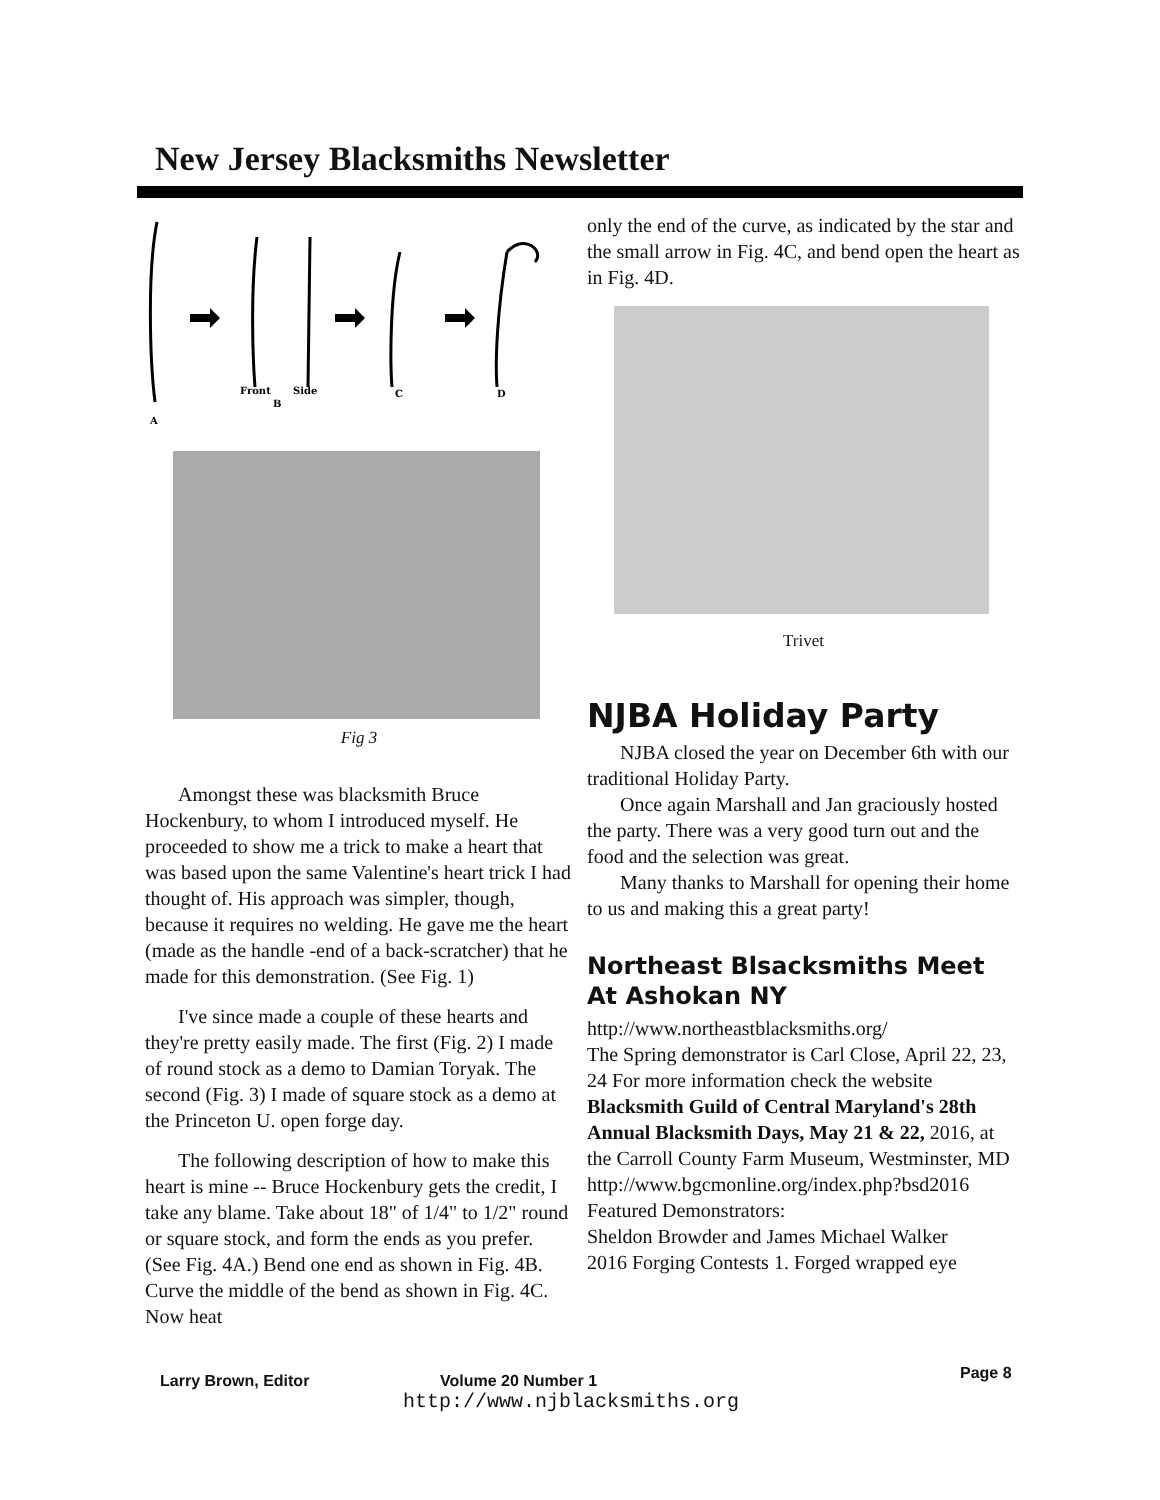New Jersey Blacksmiths Newsletter
Front
Side
B
C
D
A
Fig 3
Amongst these was blacksmith Bruce Hockenbury, to whom I introduced myself. He proceeded to show me a trick to make a heart that was based upon the same Valentine's heart trick I had thought of. His approach was simpler, though, because it requires no welding. He gave me the heart (made as the handle -end of a back-scratcher) that he made for this demonstration. (See Fig. 1)
I've since made a couple of these hearts and they're pretty easily made. The first (Fig. 2) I made of round stock as a demo to Damian Toryak. The second (Fig. 3) I made of square stock as a demo at the Princeton U. open forge day.
The following description of how to make this heart is mine -- Bruce Hockenbury gets the credit, I take any blame. Take about 18" of 1/4" to 1/2" round or square stock, and form the ends as you prefer. (See Fig. 4A.) Bend one end as shown in Fig. 4B. Curve the middle of the bend as shown in Fig. 4C. Now heat
only the end of the curve, as indicated by the star and the small arrow in Fig. 4C, and bend open the heart as in Fig. 4D.
Trivet
NJBA Holiday Party
NJBA closed the year on December 6th with our traditional Holiday Party.
Once again Marshall and Jan graciously hosted the party. There was a very good turn out and the food and the selection was great.
Many thanks to Marshall for opening their home to us and making this a great party!
Northeast Blsacksmiths Meet At Ashokan NY
http://www.northeastblacksmiths.org/
The Spring demonstrator is Carl Close, April 22, 23, 24 For more information check the website
Blacksmith Guild of Central Maryland's 28th Annual Blacksmith Days, May 21 & 22, 2016, at the Carroll County Farm Museum, Westminster, MD
http://www.bgcmonline.org/index.php?bsd2016
Featured Demonstrators:
Sheldon Browder and James Michael Walker
2016 Forging Contests 1. Forged wrapped eye
Larry Brown, Editor Volume 20 Number 1 Page 8
http://www.njblacksmiths.org